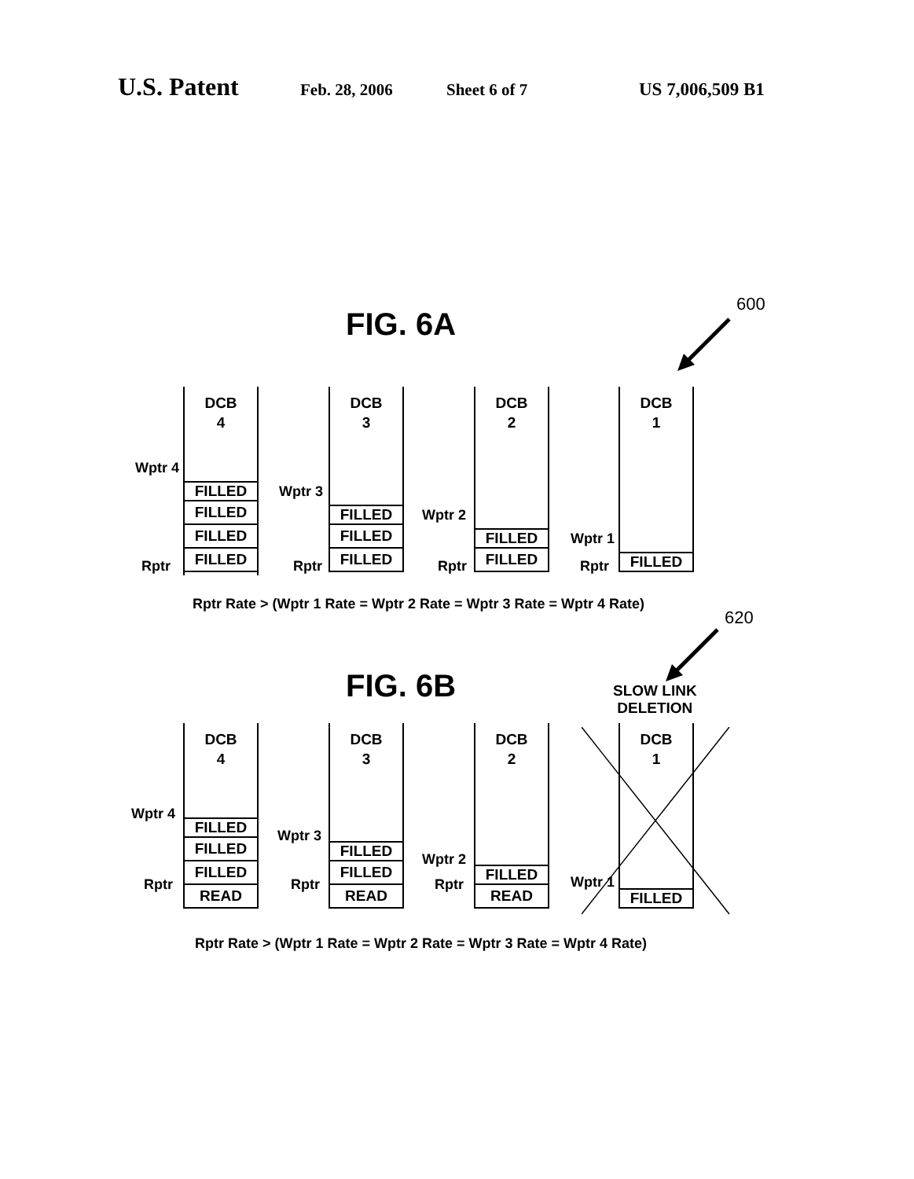U.S. Patent Feb. 28, 2006 Sheet 6 of 7 US 7,006,509 B1
FIG. 6A
600
DCB
4
Wptr 4
Rptr
FILLED
FILLED
FILLED
FILLED
DCB
3
Wptr 3
Rptr
FILLED
FILLED
FILLED
DCB
2
Wptr 2
Rptr
FILLED
FILLED
DCB
1
Wptr 1
Rptr FILLED
Rptr Rate > (Wptr 1 Rate = Wptr 2 Rate = Wptr 3 Rate = Wptr 4 Rate)
620
FIG. 6B
SLOW LINK
DELETION
DCB
4
Wptr 4
Rptr
FILLED
FILLED
FILLED
READ
DCB
3
Wptr 3
Rptr
FILLED
FILLED
READ
DCB
2
Wptr 2
Rptr
FILLED
READ
DCB
1
Wptr 1
FILLED
Rptr Rate > (Wptr 1 Rate = Wptr 2 Rate = Wptr 3 Rate = Wptr 4 Rate)